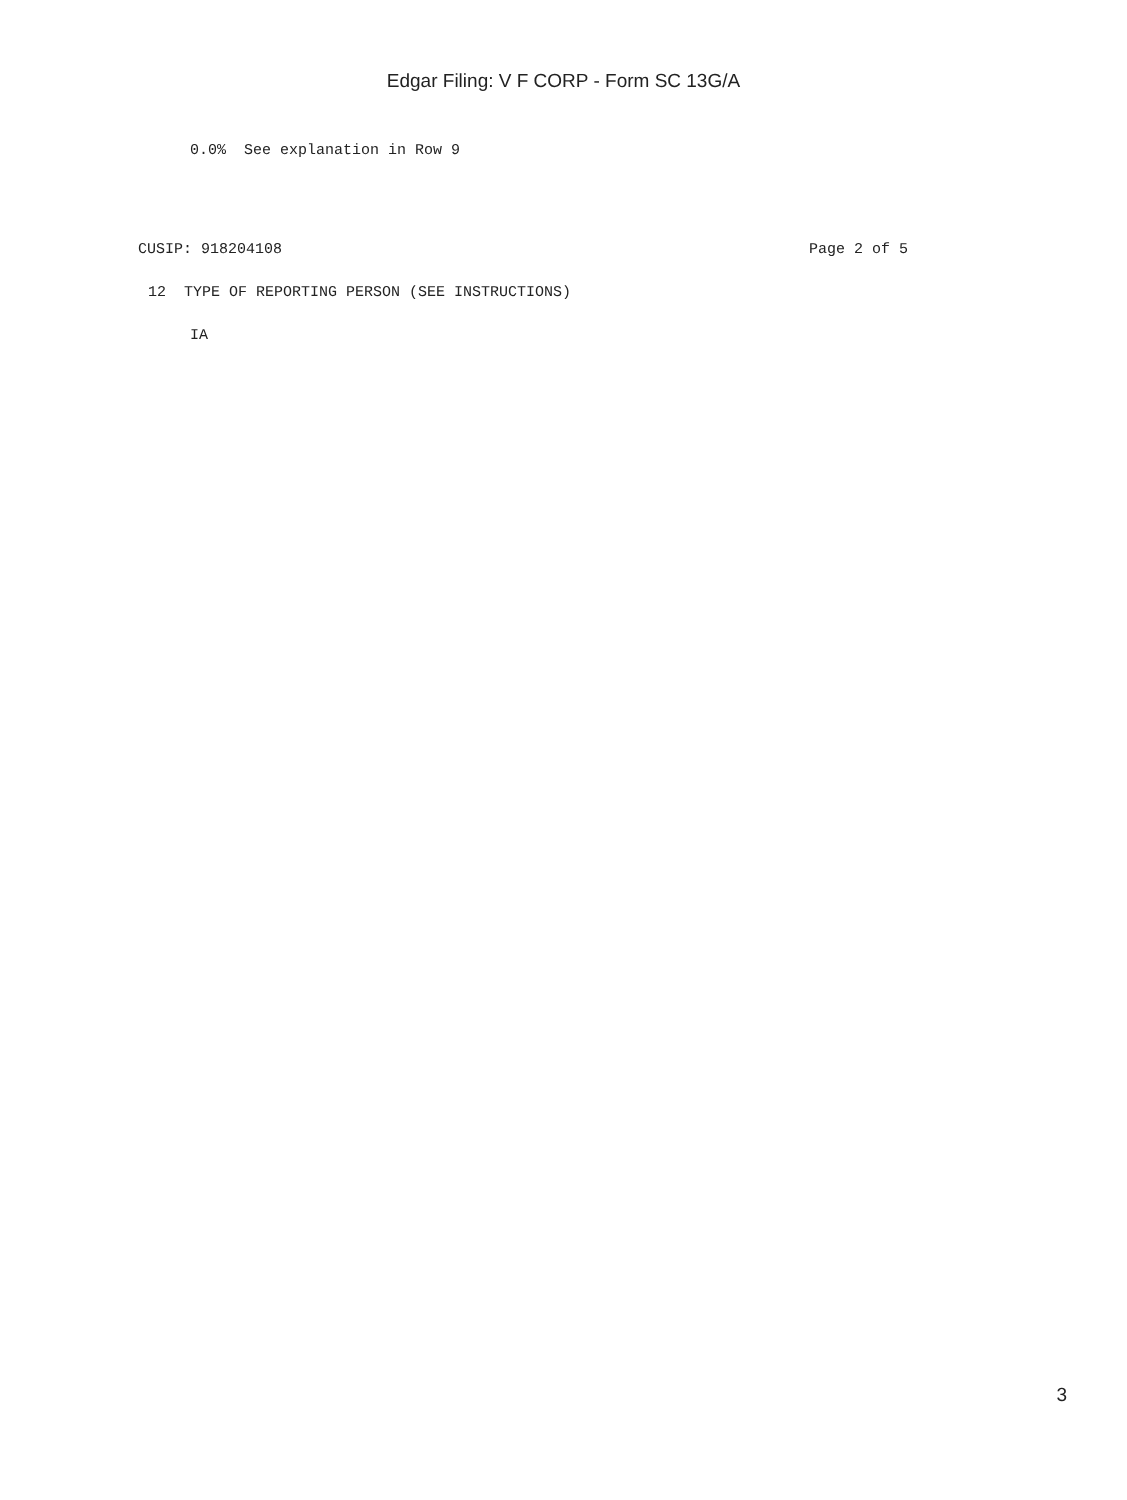Edgar Filing: V F CORP - Form SC 13G/A
0.0%  See explanation in Row 9
CUSIP: 918204108 Page 2 of 5
12  TYPE OF REPORTING PERSON (SEE INSTRUCTIONS)
IA
3